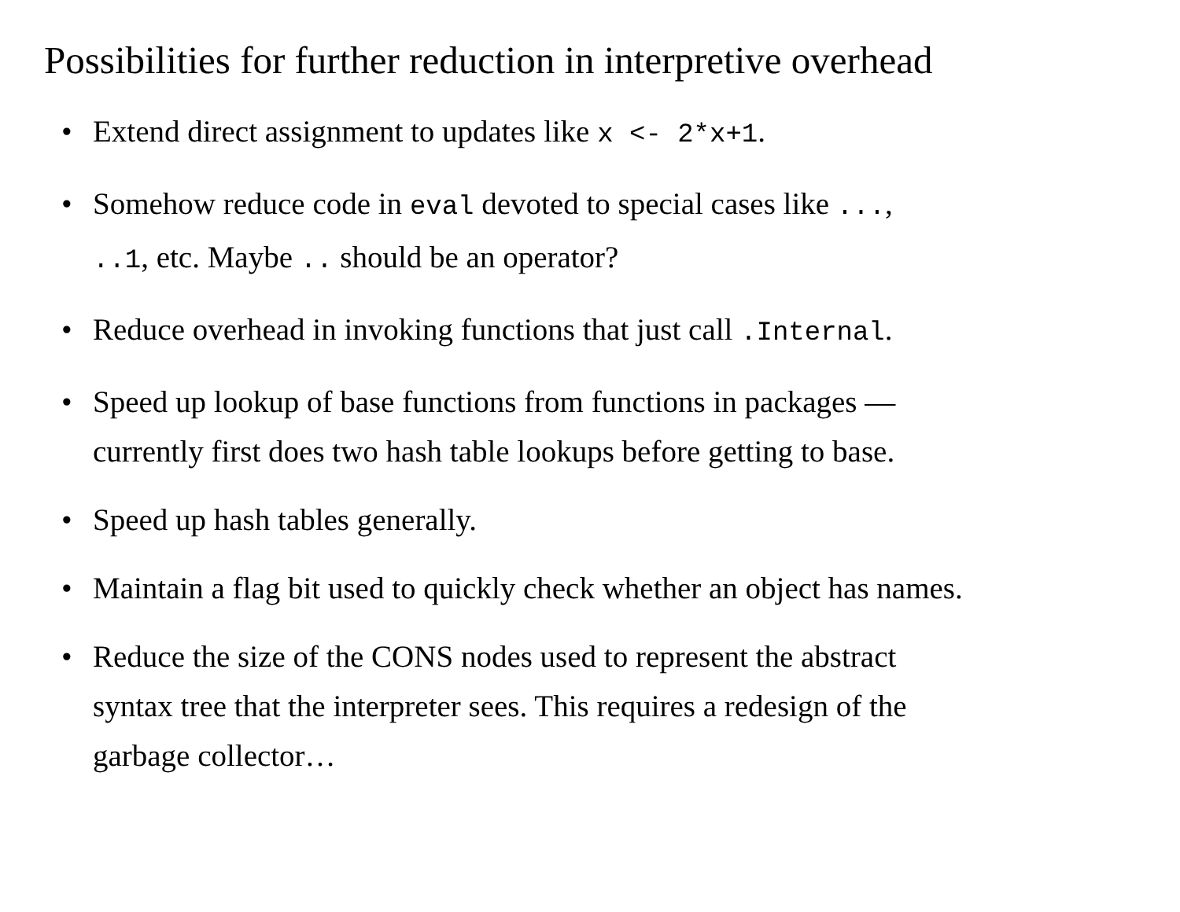Possibilities for further reduction in interpretive overhead
• Extend direct assignment to updates like x <- 2*x+1.
• Somehow reduce code in eval devoted to special cases like ...,
..1, etc. Maybe .. should be an operator?
• Reduce overhead in invoking functions that just call .Internal.
• Speed up lookup of base functions from functions in packages —
currently first does two hash table lookups before getting to base.
• Speed up hash tables generally.
• Maintain a flag bit used to quickly check whether an object has names.
• Reduce the size of the CONS nodes used to represent the abstract
syntax tree that the interpreter sees. This requires a redesign of the
garbage collector…